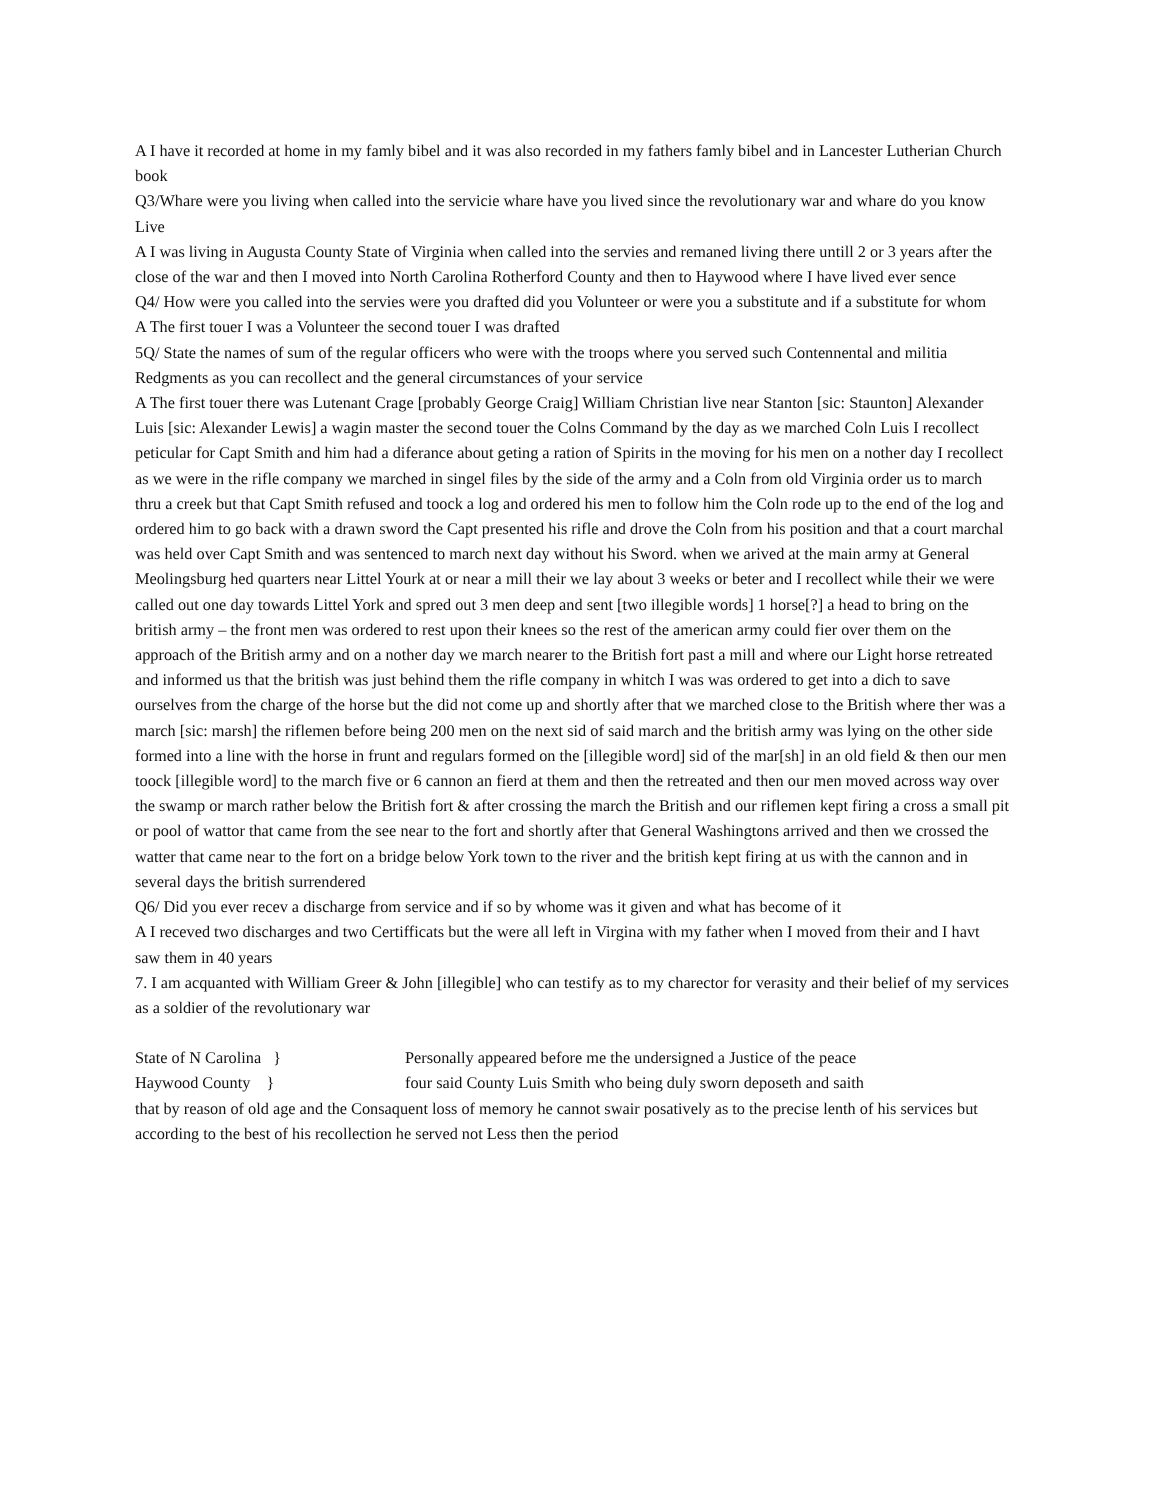A I have it recorded at home in my famly bibel and it was also recorded in my fathers famly bibel and in Lancester Lutherian Church book
Q3/Whare were you living when called into the servicie whare have you lived since the revolutionary war and whare do you know Live
A I was living in Augusta County State of Virginia when called into the servies and remaned living there untill 2 or 3 years after the close of the war and then I moved into North Carolina Rotherford County and then to Haywood where I have lived ever sence
Q4/ How were you called into the servies were you drafted did you Volunteer or were you a substitute and if a substitute for whom
A The first touer I was a Volunteer the second touer I was drafted
5Q/ State the names of sum of the regular officers who were with the troops where you served such Contennental and militia Redgments as you can recollect and the general circumstances of your service
A The first touer there was Lutenant Crage [probably George Craig] William Christian live near Stanton [sic: Staunton] Alexander Luis [sic: Alexander Lewis] a wagin master the second touer the Colns Command by the day as we marched Coln Luis I recollect peticular for Capt Smith and him had a diferance about geting a ration of Spirits in the moving for his men on a nother day I recollect as we were in the rifle company we marched in singel files by the side of the army and a Coln from old Virginia order us to march thru a creek but that Capt Smith refused and toock a log and ordered his men to follow him the Coln rode up to the end of the log and ordered him to go back with a drawn sword the Capt presented his rifle and drove the Coln from his position and that a court marchal was held over Capt Smith and was sentenced to march next day without his Sword. when we arived at the main army at General Meolingsburg hed quarters near Littel Yourk at or near a mill their we lay about 3 weeks or beter and I recollect while their we were called out one day towards Littel York and spred out 3 men deep and sent [two illegible words] 1 horse[?] a head to bring on the british army – the front men was ordered to rest upon their knees so the rest of the american army could fier over them on the approach of the British army and on a nother day we march nearer to the British fort past a mill and where our Light horse retreated and informed us that the british was just behind them the rifle company in whitch I was was ordered to get into a dich to save ourselves from the charge of the horse but the did not come up and shortly after that we marched close to the British where ther was a march [sic: marsh] the riflemen before being 200 men on the next sid of said march and the british army was lying on the other side formed into a line with the horse in frunt and regulars formed on the [illegible word] sid of the mar[sh] in an old field & then our men toock [illegible word] to the march five or 6 cannon an fierd at them and then the retreated and then our men moved across way over the swamp or march rather below the British fort & after crossing the march the British and our riflemen kept firing a cross a small pit or pool of wattor that came from the see near to the fort and shortly after that General Washingtons arrived and then we crossed the watter that came near to the fort on a bridge below York town to the river and the british kept firing at us with the cannon and in several days the british surrendered
Q6/ Did you ever recev a discharge from service and if so by whome was it given and what has become of it
A I receved two discharges and two Certifficats but the were all left in Virgina with my father when I moved from their and I havt saw them in 40 years
7. I am acquanted with William Greer & John [illegible] who can testify as to my charector for verasity and their belief of my services as a soldier of the revolutionary war
State of N Carolina } Personally appeared before me the undersigned a Justice of the peace
Haywood County } four said County Luis Smith who being duly sworn deposeth and saith
that by reason of old age and the Consaquent loss of memory he cannot swair posatively as to the precise lenth of his services but according to the best of his recollection he served not Less then the period